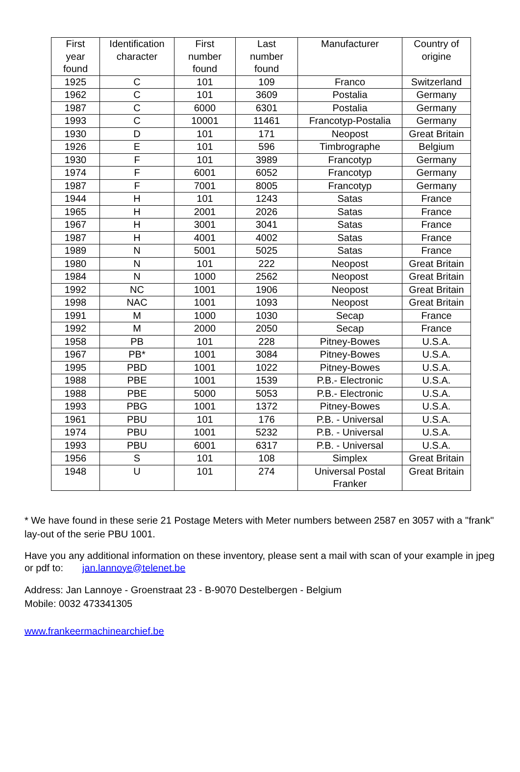| First year found | Identification character | First number found | Last number found | Manufacturer | Country of origine |
| --- | --- | --- | --- | --- | --- |
| 1925 | C | 101 | 109 | Franco | Switzerland |
| 1962 | C | 101 | 3609 | Postalia | Germany |
| 1987 | C | 6000 | 6301 | Postalia | Germany |
| 1993 | C | 10001 | 11461 | Francotyp-Postalia | Germany |
| 1930 | D | 101 | 171 | Neopost | Great Britain |
| 1926 | E | 101 | 596 | Timbrographe | Belgium |
| 1930 | F | 101 | 3989 | Francotyp | Germany |
| 1974 | F | 6001 | 6052 | Francotyp | Germany |
| 1987 | F | 7001 | 8005 | Francotyp | Germany |
| 1944 | H | 101 | 1243 | Satas | France |
| 1965 | H | 2001 | 2026 | Satas | France |
| 1967 | H | 3001 | 3041 | Satas | France |
| 1987 | H | 4001 | 4002 | Satas | France |
| 1989 | N | 5001 | 5025 | Satas | France |
| 1980 | N | 101 | 222 | Neopost | Great Britain |
| 1984 | N | 1000 | 2562 | Neopost | Great Britain |
| 1992 | NC | 1001 | 1906 | Neopost | Great Britain |
| 1998 | NAC | 1001 | 1093 | Neopost | Great Britain |
| 1991 | M | 1000 | 1030 | Secap | France |
| 1992 | M | 2000 | 2050 | Secap | France |
| 1958 | PB | 101 | 228 | Pitney-Bowes | U.S.A. |
| 1967 | PB* | 1001 | 3084 | Pitney-Bowes | U.S.A. |
| 1995 | PBD | 1001 | 1022 | Pitney-Bowes | U.S.A. |
| 1988 | PBE | 1001 | 1539 | P.B.- Electronic | U.S.A. |
| 1988 | PBE | 5000 | 5053 | P.B.- Electronic | U.S.A. |
| 1993 | PBG | 1001 | 1372 | Pitney-Bowes | U.S.A. |
| 1961 | PBU | 101 | 176 | P.B. - Universal | U.S.A. |
| 1974 | PBU | 1001 | 5232 | P.B. - Universal | U.S.A. |
| 1993 | PBU | 6001 | 6317 | P.B. - Universal | U.S.A. |
| 1956 | S | 101 | 108 | Simplex | Great Britain |
| 1948 | U | 101 | 274 | Universal Postal Franker | Great Britain |
* We have found in these serie 21 Postage Meters with Meter numbers between 2587 en 3057 with a "frank" lay-out of the serie PBU 1001.
Have you any additional information on these inventory, please sent a mail with scan of your example in jpeg or pdf to: jan.lannoye@telenet.be
Address: Jan Lannoye - Groenstraat 23 - B-9070 Destelbergen - Belgium
Mobile: 0032 473341305
www.frankeermachinearchief.be